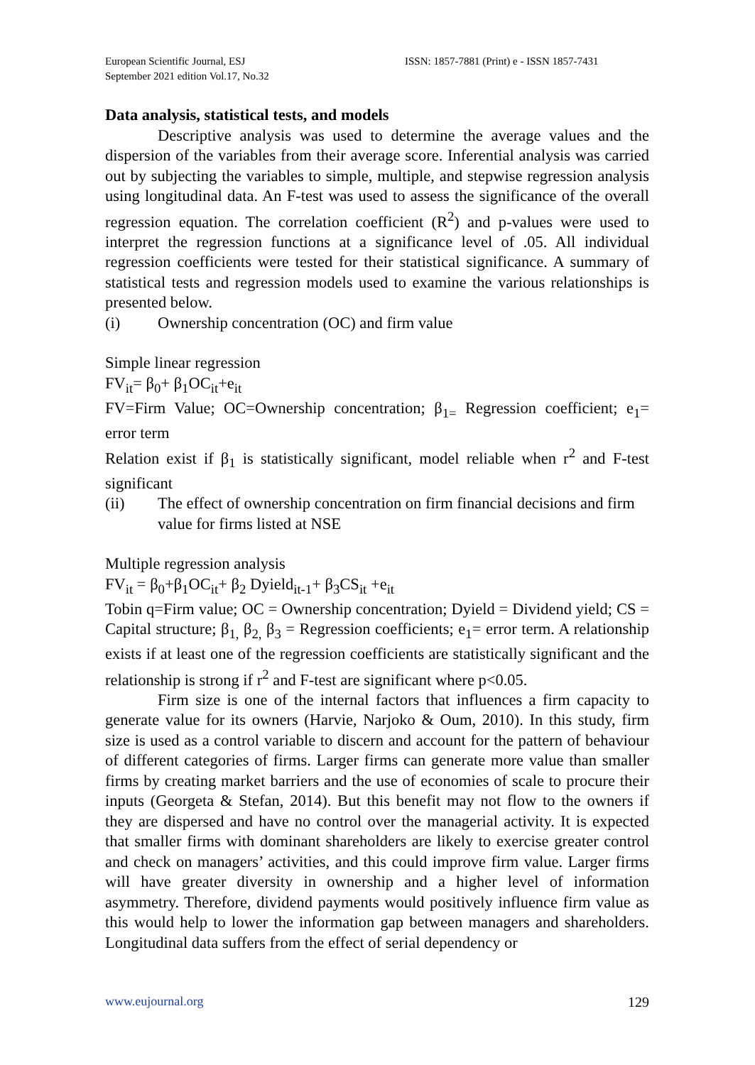European Scientific Journal, ESJ
September 2021 edition Vol.17, No.32
ISSN: 1857-7881 (Print) e - ISSN 1857-7431
Data analysis, statistical tests, and models
Descriptive analysis was used to determine the average values and the dispersion of the variables from their average score. Inferential analysis was carried out by subjecting the variables to simple, multiple, and stepwise regression analysis using longitudinal data. An F-test was used to assess the significance of the overall regression equation. The correlation coefficient (R<sup>2</sup>) and p-values were used to interpret the regression functions at a significance level of .05. All individual regression coefficients were tested for their statistical significance. A summary of statistical tests and regression models used to examine the various relationships is presented below.
(i) Ownership concentration (OC) and firm value
Simple linear regression
FV<sub>it</sub>= β<sub>0</sub>+ β<sub>1</sub>OC<sub>it</sub>+e<sub>it</sub>
FV=Firm Value; OC=Ownership concentration; β<sub>1=</sub> Regression coefficient; e<sub>1</sub>= error term
Relation exist if β<sub>1</sub> is statistically significant, model reliable when r<sup>2</sup> and F-test significant
(ii) The effect of ownership concentration on firm financial decisions and firm value for firms listed at NSE
Multiple regression analysis
FV<sub>it</sub> = β<sub>0</sub>+β<sub>1</sub>OC<sub>it</sub>+ β<sub>2</sub> Dyield<sub>it-1</sub>+ β<sub>3</sub>CS<sub>it</sub> +e<sub>it</sub>
Tobin q=Firm value; OC = Ownership concentration; Dyield = Dividend yield; CS = Capital structure; β<sub>1,</sub> β<sub>2,</sub> β<sub>3</sub> = Regression coefficients; e<sub>1</sub>= error term. A relationship exists if at least one of the regression coefficients are statistically significant and the relationship is strong if r<sup>2</sup> and F-test are significant where p<0.05.
Firm size is one of the internal factors that influences a firm capacity to generate value for its owners (Harvie, Narjoko & Oum, 2010). In this study, firm size is used as a control variable to discern and account for the pattern of behaviour of different categories of firms. Larger firms can generate more value than smaller firms by creating market barriers and the use of economies of scale to procure their inputs (Georgeta & Stefan, 2014). But this benefit may not flow to the owners if they are dispersed and have no control over the managerial activity. It is expected that smaller firms with dominant shareholders are likely to exercise greater control and check on managers’ activities, and this could improve firm value. Larger firms will have greater diversity in ownership and a higher level of information asymmetry. Therefore, dividend payments would positively influence firm value as this would help to lower the information gap between managers and shareholders. Longitudinal data suffers from the effect of serial dependency or
www.eujournal.org 129